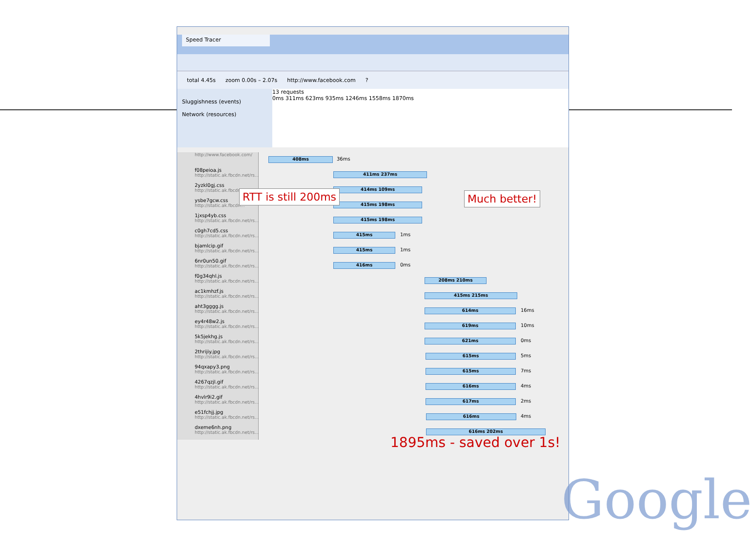Speed Tracer
total 4.45s zoom 0.00s – 2.07s http://www.facebook.com?
Sluggishness (events)
Network (resources)
13 requests
0ms 311ms 623ms 935ms 1246ms 1558ms 1870ms
http://www.facebook.com/
408ms 36ms
f08peioa.js
http://static.ak.fbcdn.net/rs...
411ms 237ms
2yzkl0gj.css
http://static.ak.fbcdn...
414ms 109ms
ysbe7gcw.css
http://static.ak.fbcdn...
415ms 198ms
1jxsp4yb.css
http://static.ak.fbcdn.net/rs...
415ms 198ms
c0gh7cd5.css
http://static.ak.fbcdn.net/rs...
415ms 1ms
bjamlcip.gif
http://static.ak.fbcdn.net/rs...
415ms 1ms
6nr0un50.gif
http://static.ak.fbcdn.net/rs...
416ms 0ms
f0g34qhl.js
http://static.ak.fbcdn.net/rs...
208ms 210ms
ac1kmhzf.js
http://static.ak.fbcdn.net/rs...
415ms 215ms
aht3gggg.js
http://static.ak.fbcdn.net/rs...
614ms 16ms
ey4r48w2.js
http://static.ak.fbcdn.net/rs...
619ms 10ms
5k5jekhg.js
http://static.ak.fbcdn.net/rs...
621ms 0ms
2thrijiy.jpg
http://static.ak.fbcdn.net/rs...
615ms 5ms
94qxapy3.png
http://static.ak.fbcdn.net/rs...
615ms 7ms
4267qzjl.gif
http://static.ak.fbcdn.net/rs...
616ms 4ms
4hvlr9i2.gif
http://static.ak.fbcdn.net/rs...
617ms 2ms
e51fchjj.jpg
http://static.ak.fbcdn.net/rs...
616ms 4ms
dxeme6nh.png
http://static.ak.fbcdn.net/rs...
616ms 202ms
RTT is still 200ms Much better!
1895ms - saved over 1s!
Google